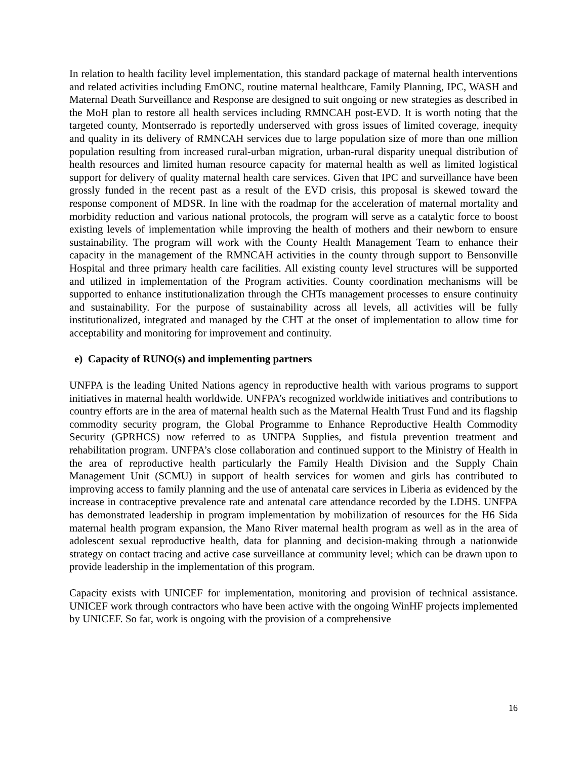In relation to health facility level implementation, this standard package of maternal health interventions and related activities including EmONC, routine maternal healthcare, Family Planning, IPC, WASH and Maternal Death Surveillance and Response are designed to suit ongoing or new strategies as described in the MoH plan to restore all health services including RMNCAH post-EVD. It is worth noting that the targeted county, Montserrado is reportedly underserved with gross issues of limited coverage, inequity and quality in its delivery of RMNCAH services due to large population size of more than one million population resulting from increased rural-urban migration, urban-rural disparity unequal distribution of health resources and limited human resource capacity for maternal health as well as limited logistical support for delivery of quality maternal health care services. Given that IPC and surveillance have been grossly funded in the recent past as a result of the EVD crisis, this proposal is skewed toward the response component of MDSR. In line with the roadmap for the acceleration of maternal mortality and morbidity reduction and various national protocols, the program will serve as a catalytic force to boost existing levels of implementation while improving the health of mothers and their newborn to ensure sustainability. The program will work with the County Health Management Team to enhance their capacity in the management of the RMNCAH activities in the county through support to Bensonville Hospital and three primary health care facilities. All existing county level structures will be supported and utilized in implementation of the Program activities. County coordination mechanisms will be supported to enhance institutionalization through the CHTs management processes to ensure continuity and sustainability. For the purpose of sustainability across all levels, all activities will be fully institutionalized, integrated and managed by the CHT at the onset of implementation to allow time for acceptability and monitoring for improvement and continuity.
e) Capacity of RUNO(s) and implementing partners
UNFPA is the leading United Nations agency in reproductive health with various programs to support initiatives in maternal health worldwide. UNFPA’s recognized worldwide initiatives and contributions to country efforts are in the area of maternal health such as the Maternal Health Trust Fund and its flagship commodity security program, the Global Programme to Enhance Reproductive Health Commodity Security (GPRHCS) now referred to as UNFPA Supplies, and fistula prevention treatment and rehabilitation program. UNFPA’s close collaboration and continued support to the Ministry of Health in the area of reproductive health particularly the Family Health Division and the Supply Chain Management Unit (SCMU) in support of health services for women and girls has contributed to improving access to family planning and the use of antenatal care services in Liberia as evidenced by the increase in contraceptive prevalence rate and antenatal care attendance recorded by the LDHS. UNFPA has demonstrated leadership in program implementation by mobilization of resources for the H6 Sida maternal health program expansion, the Mano River maternal health program as well as in the area of adolescent sexual reproductive health, data for planning and decision-making through a nationwide strategy on contact tracing and active case surveillance at community level; which can be drawn upon to provide leadership in the implementation of this program.
Capacity exists with UNICEF for implementation, monitoring and provision of technical assistance. UNICEF work through contractors who have been active with the ongoing WinHF projects implemented by UNICEF. So far, work is ongoing with the provision of a comprehensive
16